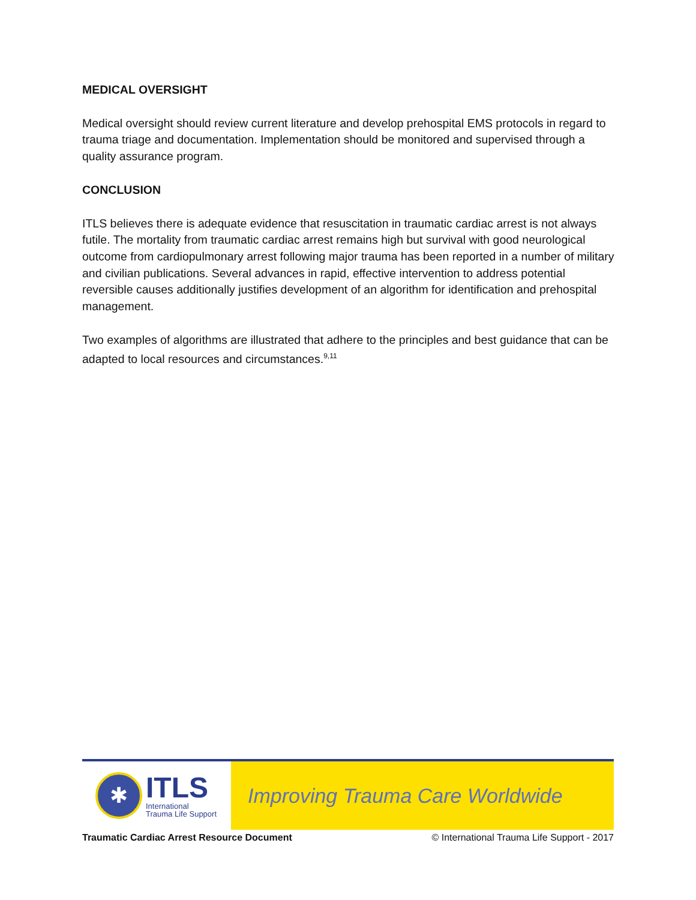MEDICAL OVERSIGHT
Medical oversight should review current literature and develop prehospital EMS protocols in regard to trauma triage and documentation. Implementation should be monitored and supervised through a quality assurance program.
CONCLUSION
ITLS believes there is adequate evidence that resuscitation in traumatic cardiac arrest is not always futile. The mortality from traumatic cardiac arrest remains high but survival with good neurological outcome from cardiopulmonary arrest following major trauma has been reported in a number of military and civilian publications. Several advances in rapid, effective intervention to address potential reversible causes additionally justifies development of an algorithm for identification and prehospital management.
Two examples of algorithms are illustrated that adhere to the principles and best guidance that can be adapted to local resources and circumstances.<sup>9,11</sup>
✱
ITLS
International
Trauma Life Support
Improving Trauma Care Worldwide
Traumatic Cardiac Arrest Resource Document © International Trauma Life Support - 2017